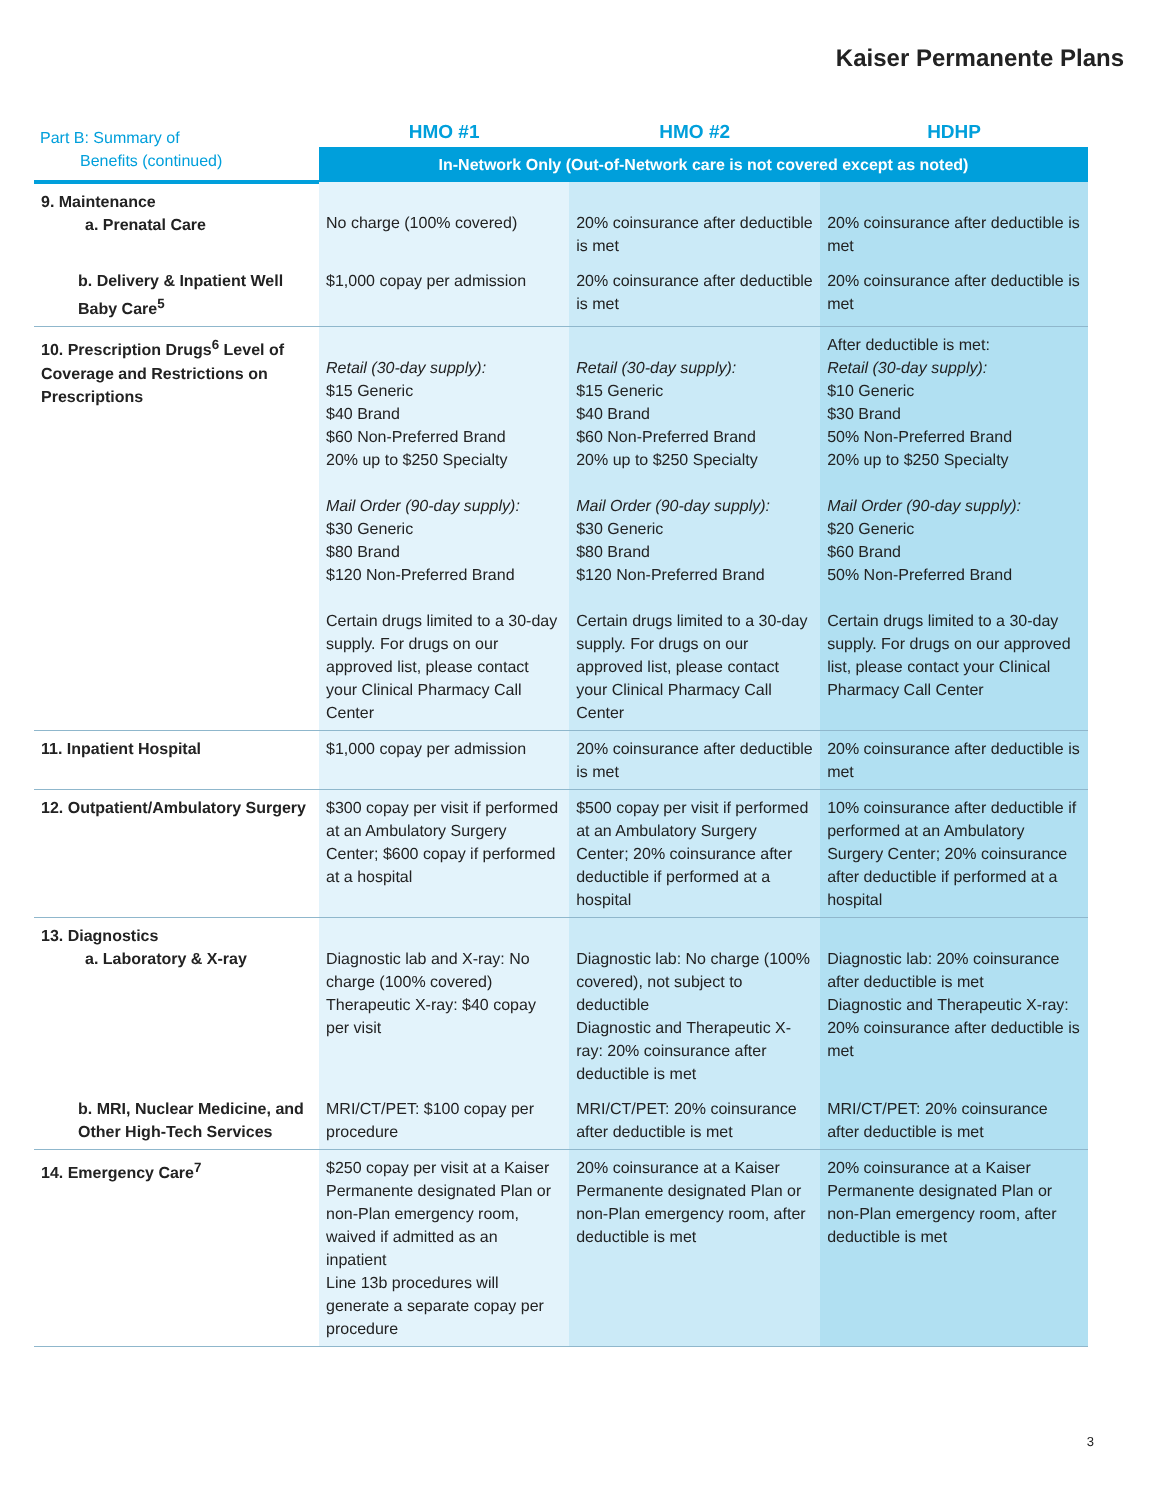Kaiser Permanente Plans
| Part B: Summary of Benefits (continued) | HMO #1 | HMO #2 | HDHP |
| --- | --- | --- | --- |
| | In-Network Only (Out-of-Network care is not covered except as noted) | | |
| 9. Maintenance a. Prenatal Care | No charge (100% covered) | 20% coinsurance after deductible is met | 20% coinsurance after deductible is met |
| b. Delivery & Inpatient Well Baby Care<sup>5</sup> | $1,000 copay per admission | 20% coinsurance after deductible is met | 20% coinsurance after deductible is met |
| 10. Prescription Drugs<sup>6</sup> Level of Coverage and Restrictions on Prescriptions | Retail (30-day supply): $15 Generic $40 Brand $60 Non-Preferred Brand 20% up to $250 Specialty Mail Order (90-day supply): $30 Generic $80 Brand $120 Non-Preferred Brand Certain drugs limited to a 30-day supply. For drugs on our approved list, please contact your Clinical Pharmacy Call Center | Retail (30-day supply): $15 Generic $40 Brand $60 Non-Preferred Brand 20% up to $250 Specialty Mail Order (90-day supply): $30 Generic $80 Brand $120 Non-Preferred Brand Certain drugs limited to a 30-day supply. For drugs on our approved list, please contact your Clinical Pharmacy Call Center | After deductible is met: Retail (30-day supply): $10 Generic $30 Brand 50% Non-Preferred Brand 20% up to $250 Specialty Mail Order (90-day supply): $20 Generic $60 Brand 50% Non-Preferred Brand Certain drugs limited to a 30-day supply. For drugs on our approved list, please contact your Clinical Pharmacy Call Center |
| 11. Inpatient Hospital | $1,000 copay per admission | 20% coinsurance after deductible is met | 20% coinsurance after deductible is met |
| 12. Outpatient/Ambulatory Surgery | $300 copay per visit if performed at an Ambulatory Surgery Center; $600 copay if performed at a hospital | $500 copay per visit if performed at an Ambulatory Surgery Center; 20% coinsurance after deductible if performed at a hospital | 10% coinsurance after deductible if performed at an Ambulatory Surgery Center; 20% coinsurance after deductible if performed at a hospital |
| 13. Diagnostics a. Laboratory & X-ray | Diagnostic lab and X-ray: No charge (100% covered) Therapeutic X-ray: $40 copay per visit | Diagnostic lab: No charge (100% covered), not subject to deductible Diagnostic and Therapeutic X-ray: 20% coinsurance after deductible is met | Diagnostic lab: 20% coinsurance after deductible is met Diagnostic and Therapeutic X-ray: 20% coinsurance after deductible is met |
| b. MRI, Nuclear Medicine, and Other High-Tech Services | MRI/CT/PET: $100 copay per procedure | MRI/CT/PET: 20% coinsurance after deductible is met | MRI/CT/PET: 20% coinsurance after deductible is met |
| 14. Emergency Care<sup>7</sup> | $250 copay per visit at a Kaiser Permanente designated Plan or non-Plan emergency room, waived if admitted as an inpatient Line 13b procedures will generate a separate copay per procedure | 20% coinsurance at a Kaiser Permanente designated Plan or non-Plan emergency room, after deductible is met | 20% coinsurance at a Kaiser Permanente designated Plan or non-Plan emergency room, after deductible is met |
3